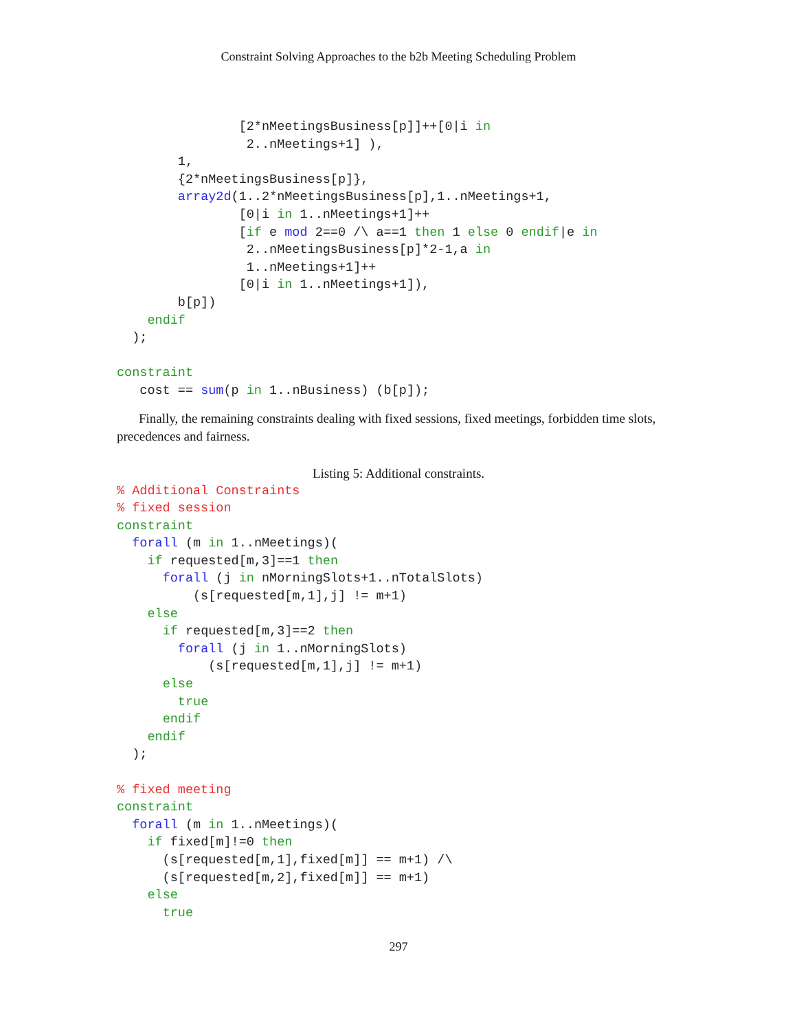Constraint Solving Approaches to the b2b Meeting Scheduling Problem
                [2*nMeetingsBusiness[p]]++[0|i in
                 2..nMeetings+1] ),
        1,
        {2*nMeetingsBusiness[p]},
        array2d(1..2*nMeetingsBusiness[p],1..nMeetings+1,
                [0|i in 1..nMeetings+1]++
                [if e mod 2==0 /\ a==1 then 1 else 0 endif|e in
                 2..nMeetingsBusiness[p]*2-1,a in
                 1..nMeetings+1]++
                [0|i in 1..nMeetings+1]),
        b[p])
    endif
  );

constraint
   cost == sum(p in 1..nBusiness) (b[p]);
Finally, the remaining constraints dealing with fixed sessions, fixed meetings, forbidden time slots, precedences and fairness.
Listing 5: Additional constraints.
% Additional Constraints
% fixed session
constraint
  forall (m in 1..nMeetings)(
    if requested[m,3]==1 then
      forall (j in nMorningSlots+1..nTotalSlots)
          (s[requested[m,1],j] != m+1)
    else
      if requested[m,3]==2 then
        forall (j in 1..nMorningSlots)
            (s[requested[m,1],j] != m+1)
      else
        true
      endif
    endif
  );

% fixed meeting
constraint
  forall (m in 1..nMeetings)(
    if fixed[m]!=0 then
      (s[requested[m,1],fixed[m]] == m+1) /\
      (s[requested[m,2],fixed[m]] == m+1)
    else
      true
297